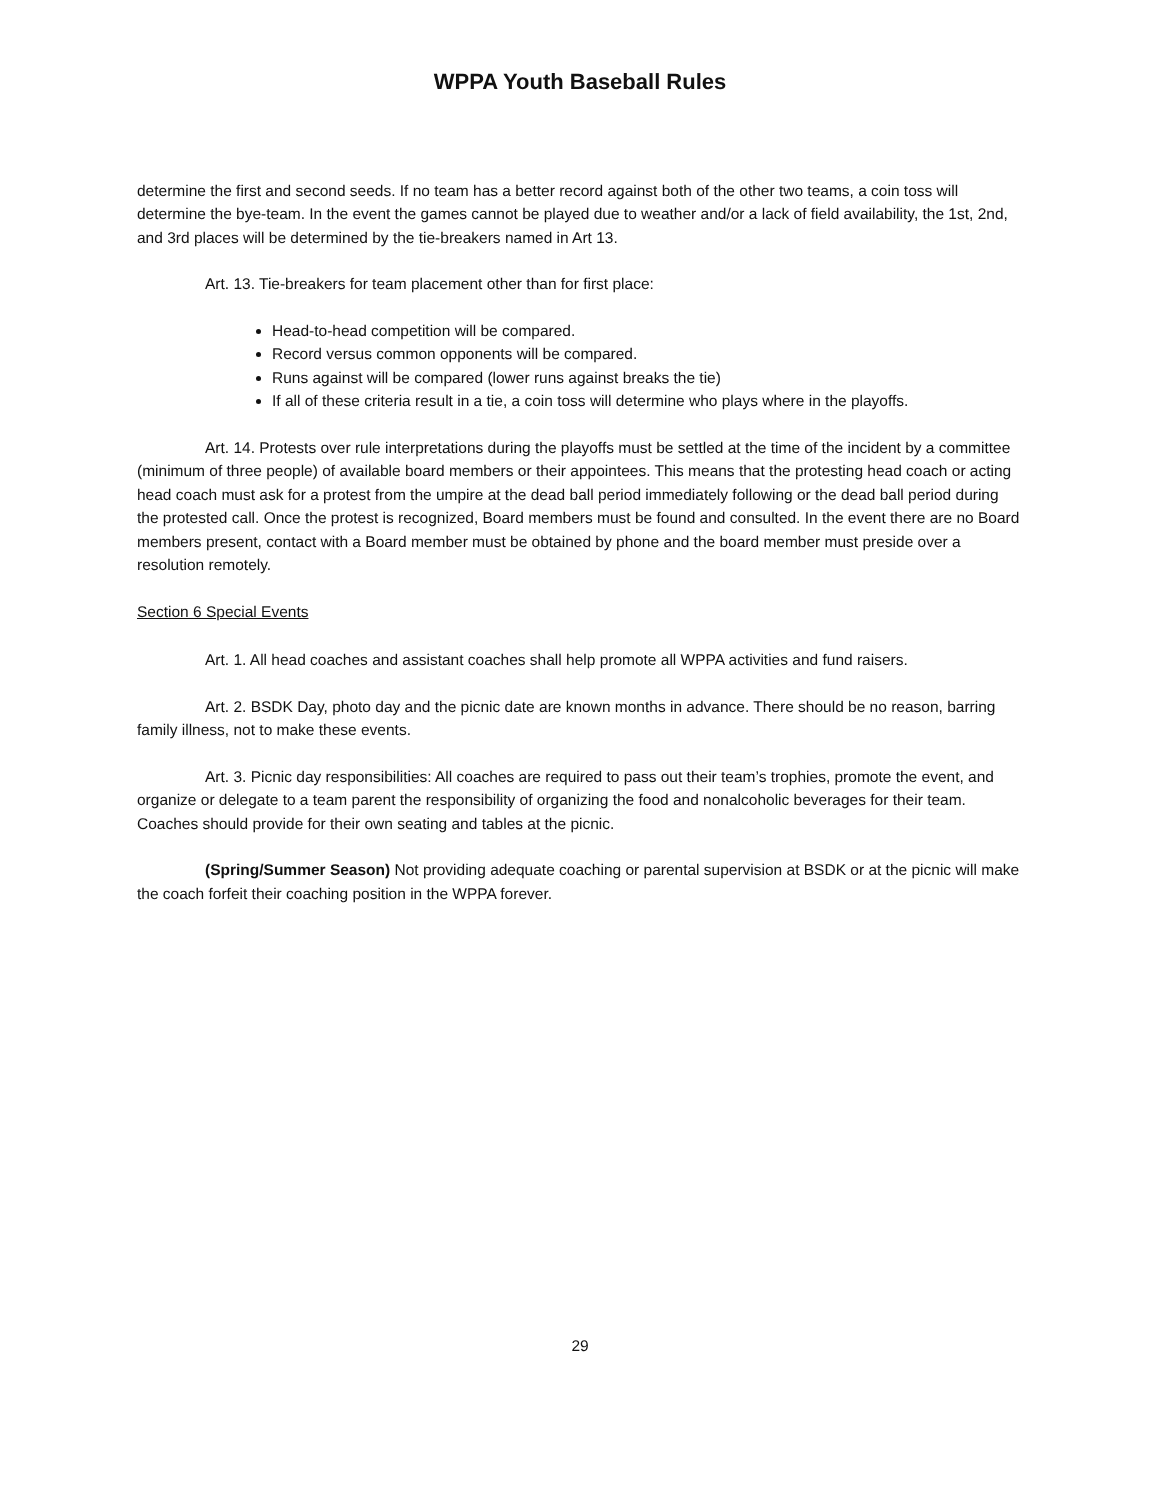WPPA Youth Baseball Rules
determine the first and second seeds. If no team has a better record against both of the other two teams, a coin toss will determine the bye-team. In the event the games cannot be played due to weather and/or a lack of field availability, the 1st, 2nd, and 3rd places will be determined by the tie-breakers named in Art 13.
Art. 13. Tie-breakers for team placement other than for first place:
Head-to-head competition will be compared.
Record versus common opponents will be compared.
Runs against will be compared (lower runs against breaks the tie)
If all of these criteria result in a tie, a coin toss will determine who plays where in the playoffs.
Art. 14. Protests over rule interpretations during the playoffs must be settled at the time of the incident by a committee (minimum of three people) of available board members or their appointees. This means that the protesting head coach or acting head coach must ask for a protest from the umpire at the dead ball period immediately following or the dead ball period during the protested call. Once the protest is recognized, Board members must be found and consulted. In the event there are no Board members present, contact with a Board member must be obtained by phone and the board member must preside over a resolution remotely.
Section 6 Special Events
Art. 1. All head coaches and assistant coaches shall help promote all WPPA activities and fund raisers.
Art. 2. BSDK Day, photo day and the picnic date are known months in advance. There should be no reason, barring family illness, not to make these events.
Art. 3. Picnic day responsibilities: All coaches are required to pass out their team’s trophies, promote the event, and organize or delegate to a team parent the responsibility of organizing the food and nonalcoholic beverages for their team. Coaches should provide for their own seating and tables at the picnic.
(Spring/Summer Season) Not providing adequate coaching or parental supervision at BSDK or at the picnic will make the coach forfeit their coaching position in the WPPA forever.
29